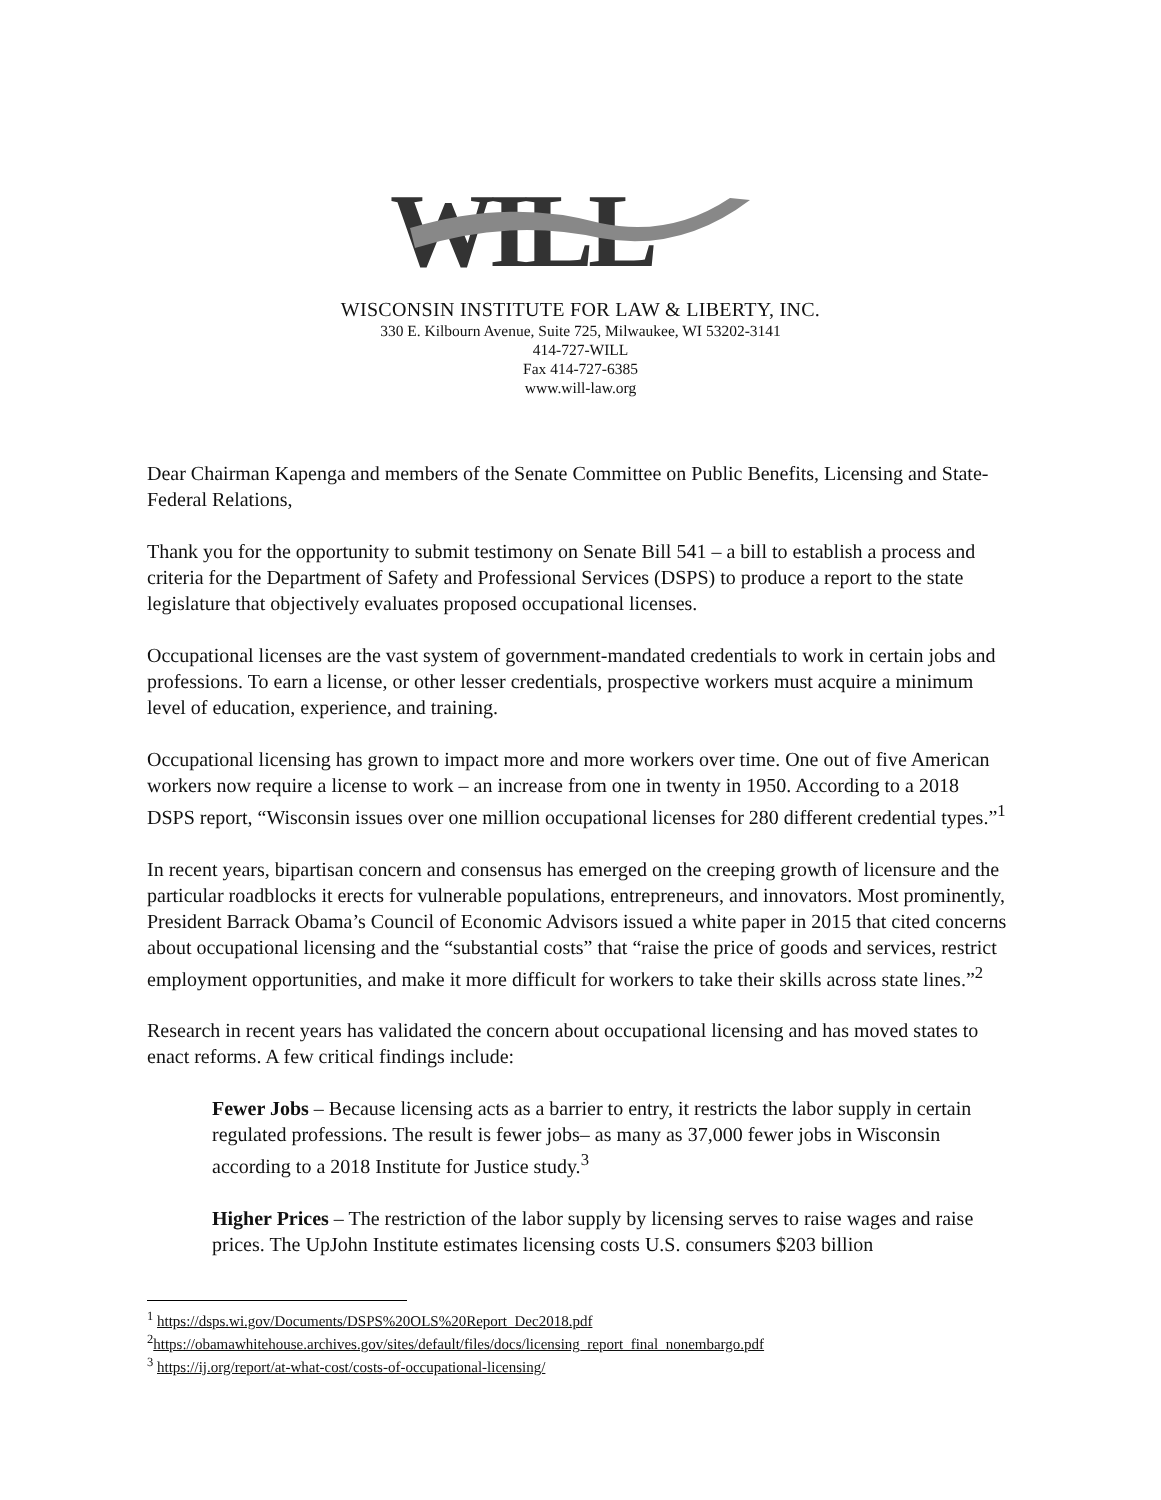WILL
WISCONSIN INSTITUTE FOR LAW & LIBERTY, INC.
330 E. Kilbourn Avenue, Suite 725, Milwaukee, WI 53202-3141
414-727-WILL
Fax 414-727-6385
www.will-law.org
Dear Chairman Kapenga and members of the Senate Committee on Public Benefits, Licensing and State-Federal Relations,
Thank you for the opportunity to submit testimony on Senate Bill 541 – a bill to establish a process and criteria for the Department of Safety and Professional Services (DSPS) to produce a report to the state legislature that objectively evaluates proposed occupational licenses.
Occupational licenses are the vast system of government-mandated credentials to work in certain jobs and professions. To earn a license, or other lesser credentials, prospective workers must acquire a minimum level of education, experience, and training.
Occupational licensing has grown to impact more and more workers over time. One out of five American workers now require a license to work – an increase from one in twenty in 1950. According to a 2018 DSPS report, “Wisconsin issues over one million occupational licenses for 280 different credential types.”<sup>1</sup>
In recent years, bipartisan concern and consensus has emerged on the creeping growth of licensure and the particular roadblocks it erects for vulnerable populations, entrepreneurs, and innovators. Most prominently, President Barrack Obama’s Council of Economic Advisors issued a white paper in 2015 that cited concerns about occupational licensing and the “substantial costs” that “raise the price of goods and services, restrict employment opportunities, and make it more difficult for workers to take their skills across state lines.”<sup>2</sup>
Research in recent years has validated the concern about occupational licensing and has moved states to enact reforms. A few critical findings include:
Fewer Jobs – Because licensing acts as a barrier to entry, it restricts the labor supply in certain regulated professions. The result is fewer jobs– as many as 37,000 fewer jobs in Wisconsin according to a 2018 Institute for Justice study.<sup>3</sup>
Higher Prices – The restriction of the labor supply by licensing serves to raise wages and raise prices. The UpJohn Institute estimates licensing costs U.S. consumers $203 billion
<sup>1</sup> https://dsps.wi.gov/Documents/DSPS%20OLS%20Report_Dec2018.pdf
<sup>2</sup> https://obamawhitehouse.archives.gov/sites/default/files/docs/licensing_report_final_nonembargo.pdf
<sup>3</sup> https://ij.org/report/at-what-cost/costs-of-occupational-licensing/